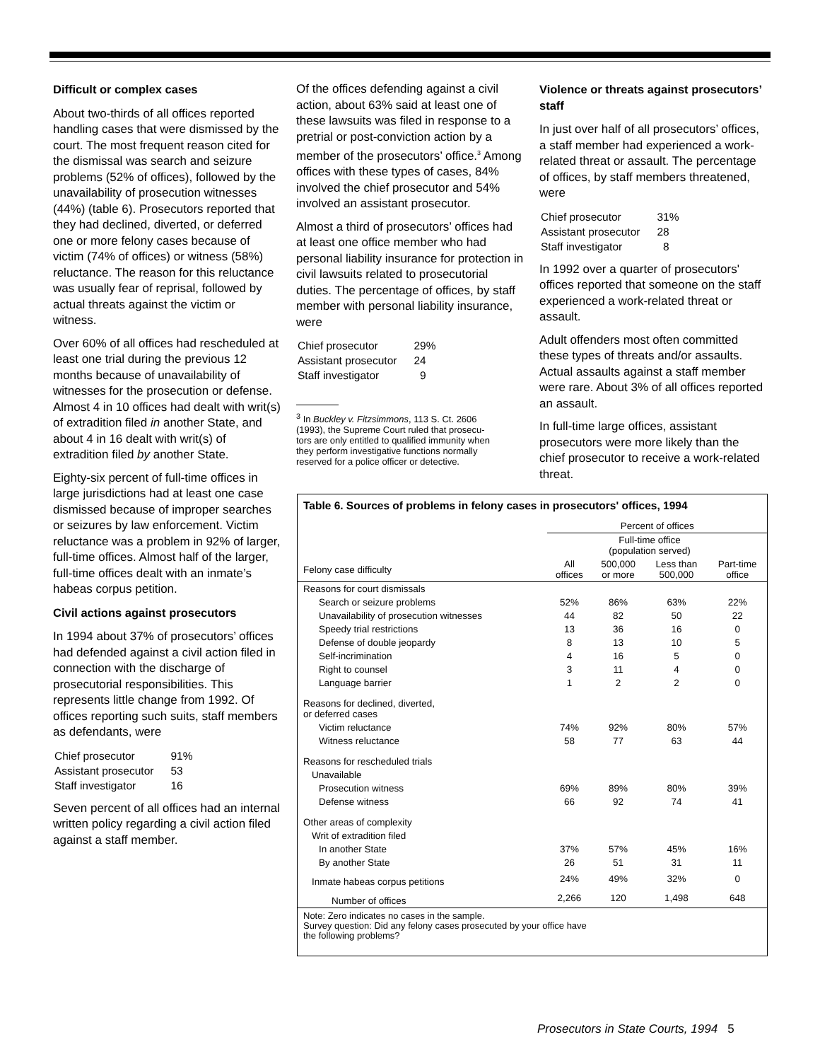Difficult or complex cases
About two-thirds of all offices reported handling cases that were dismissed by the court. The most frequent reason cited for the dismissal was search and seizure problems (52% of offices), followed by the unavailability of prosecution witnesses (44%) (table 6). Prosecutors reported that they had declined, diverted, or deferred one or more felony cases because of victim (74% of offices) or witness (58%) reluctance. The reason for this reluctance was usually fear of reprisal, followed by actual threats against the victim or witness.
Over 60% of all offices had rescheduled at least one trial during the previous 12 months because of unavailability of witnesses for the prosecution or defense. Almost 4 in 10 offices had dealt with writ(s) of extradition filed in another State, and about 4 in 16 dealt with writ(s) of extradition filed by another State.
Eighty-six percent of full-time offices in large jurisdictions had at least one case dismissed because of improper searches or seizures by law enforcement. Victim reluctance was a problem in 92% of larger, full-time offices. Almost half of the larger, full-time offices dealt with an inmate’s habeas corpus petition.
Civil actions against prosecutors
In 1994 about 37% of prosecutors’ offices had defended against a civil action filed in connection with the discharge of prosecutorial responsibilities. This represents little change from 1992. Of offices reporting such suits, staff members as defendants, were
| Chief prosecutor | 91% |
| Assistant prosecutor | 53 |
| Staff investigator | 16 |
Seven percent of all offices had an internal written policy regarding a civil action filed against a staff member.
Of the offices defending against a civil action, about 63% said at least one of these lawsuits was filed in response to a pretrial or post-conviction action by a member of the prosecutors’ office.<sup>3</sup> Among offices with these types of cases, 84% involved the chief prosecutor and 54% involved an assistant prosecutor.
Almost a third of prosecutors’ offices had at least one office member who had personal liability insurance for protection in civil lawsuits related to prosecutorial duties. The percentage of offices, by staff member with personal liability insurance, were
| Chief prosecutor | 29% |
| Assistant prosecutor | 24 |
| Staff investigator | 9 |
<sup>3</sup> In Buckley v. Fitzsimmons, 113 S. Ct. 2606
(1993), the Supreme Court ruled that prosecu-
tors are only entitled to qualified immunity when
they perform investigative functions normally
reserved for a police officer or detective.
Violence or threats against prosecutors’ staff
In just over half of all prosecutors’ offices, a staff member had experienced a work-related threat or assault. The percentage of offices, by staff members threatened, were
| Chief prosecutor | 31% |
| Assistant prosecutor | 28 |
| Staff investigator | 8 |
In 1992 over a quarter of prosecutors' offices reported that someone on the staff experienced a work-related threat or assault.
Adult offenders most often committed these types of threats and/or assaults. Actual assaults against a staff member were rare. About 3% of all offices reported an assault.
In full-time large offices, assistant prosecutors were more likely than the chief prosecutor to receive a work-related threat.
Table 6. Sources of problems in felony cases in prosecutors' offices, 1994
| | Percent of offices | | | |
| --- | --- | --- | --- | --- |
| | | Full-time office (population served) | | |
| Felony case difficulty | All offices | 500,000 or more | Less than 500,000 | Part-time office |
| Reasons for court dismissals | | | | |
| Search or seizure problems | 52% | 86% | 63% | 22% |
| Unavailability of prosecution witnesses | 44 | 82 | 50 | 22 |
| Speedy trial restrictions | 13 | 36 | 16 | 0 |
| Defense of double jeopardy | 8 | 13 | 10 | 5 |
| Self-incrimination | 4 | 16 | 5 | 0 |
| Right to counsel | 3 | 11 | 4 | 0 |
| Language barrier | 1 | 2 | 2 | 0 |
| Reasons for declined, diverted, or deferred cases | | | | |
| Victim reluctance | 74% | 92% | 80% | 57% |
| Witness reluctance | 58 | 77 | 63 | 44 |
| Reasons for rescheduled trials | | | | |
| Unavailable | | | | |
| Prosecution witness | 69% | 89% | 80% | 39% |
| Defense witness | 66 | 92 | 74 | 41 |
| Other areas of complexity | | | | |
| Writ of extradition filed | | | | |
| In another State | 37% | 57% | 45% | 16% |
| By another State | 26 | 51 | 31 | 11 |
| Inmate habeas corpus petitions | 24% | 49% | 32% | 0 |
| Number of offices | 2,266 | 120 | 1,498 | 648 |
Note: Zero indicates no cases in the sample.
Survey question: Did any felony cases prosecuted by your office have
the following problems?
Prosecutors in State Courts, 1994 5